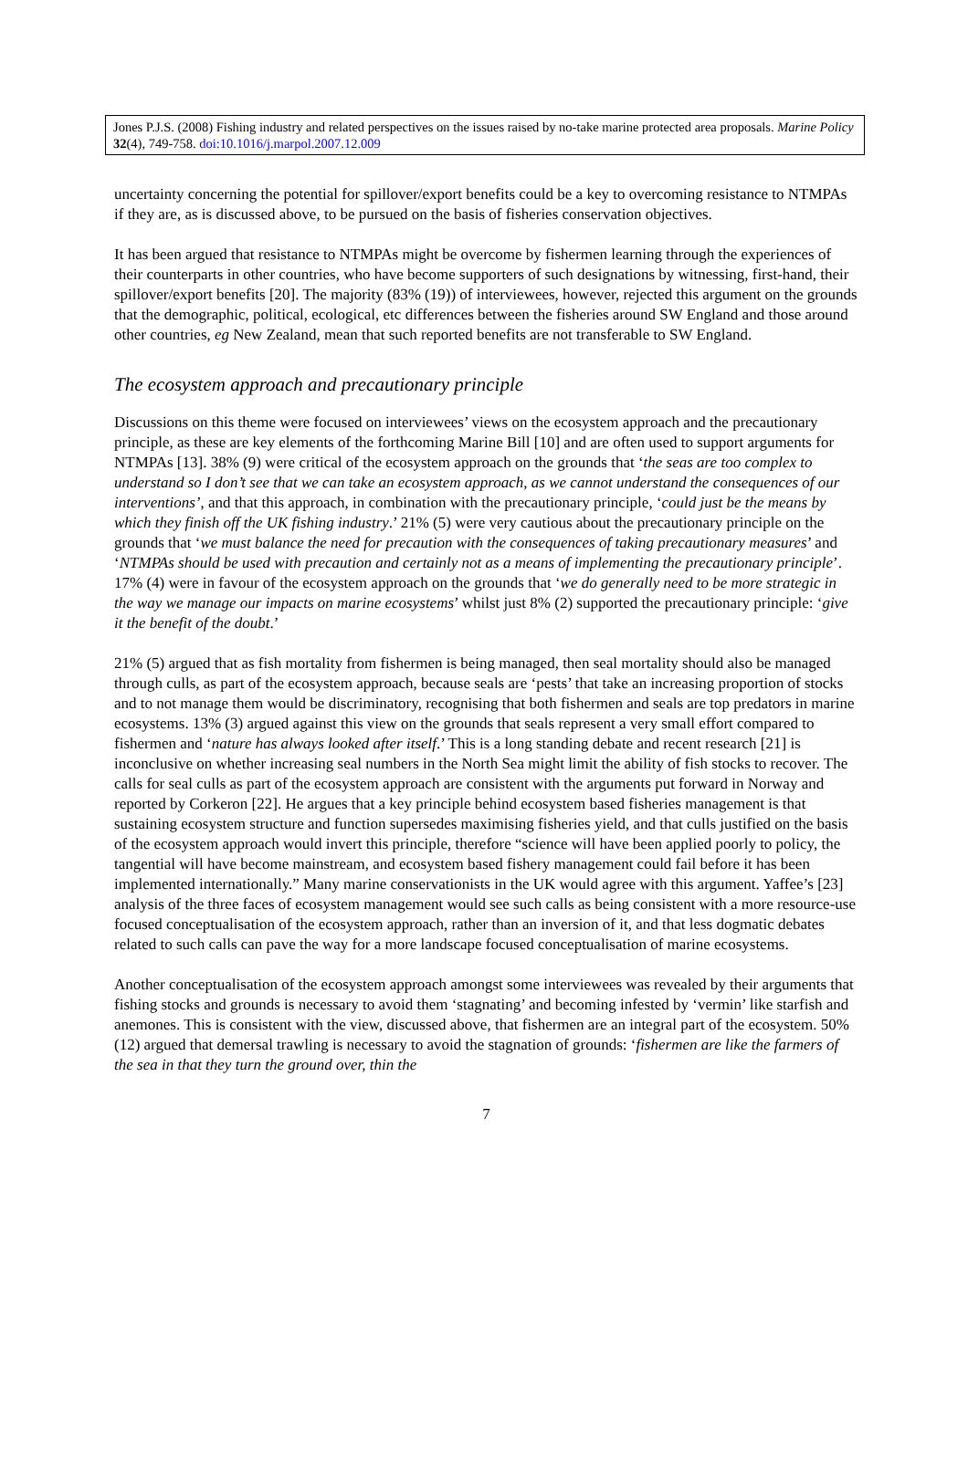Jones P.J.S. (2008) Fishing industry and related perspectives on the issues raised by no-take marine protected area proposals. Marine Policy 32(4), 749-758. doi:10.1016/j.marpol.2007.12.009
uncertainty concerning the potential for spillover/export benefits could be a key to overcoming resistance to NTMPAs if they are, as is discussed above, to be pursued on the basis of fisheries conservation objectives.
It has been argued that resistance to NTMPAs might be overcome by fishermen learning through the experiences of their counterparts in other countries, who have become supporters of such designations by witnessing, first-hand, their spillover/export benefits [20]. The majority (83% (19)) of interviewees, however, rejected this argument on the grounds that the demographic, political, ecological, etc differences between the fisheries around SW England and those around other countries, eg New Zealand, mean that such reported benefits are not transferable to SW England.
The ecosystem approach and precautionary principle
Discussions on this theme were focused on interviewees’ views on the ecosystem approach and the precautionary principle, as these are key elements of the forthcoming Marine Bill [10] and are often used to support arguments for NTMPAs [13]. 38% (9) were critical of the ecosystem approach on the grounds that ‘the seas are too complex to understand so I don’t see that we can take an ecosystem approach, as we cannot understand the consequences of our interventions’, and that this approach, in combination with the precautionary principle, ‘could just be the means by which they finish off the UK fishing industry.’ 21% (5) were very cautious about the precautionary principle on the grounds that ‘we must balance the need for precaution with the consequences of taking precautionary measures’ and ‘NTMPAs should be used with precaution and certainly not as a means of implementing the precautionary principle’. 17% (4) were in favour of the ecosystem approach on the grounds that ‘we do generally need to be more strategic in the way we manage our impacts on marine ecosystems’ whilst just 8% (2) supported the precautionary principle: ‘give it the benefit of the doubt.’
21% (5) argued that as fish mortality from fishermen is being managed, then seal mortality should also be managed through culls, as part of the ecosystem approach, because seals are ‘pests’ that take an increasing proportion of stocks and to not manage them would be discriminatory, recognising that both fishermen and seals are top predators in marine ecosystems. 13% (3) argued against this view on the grounds that seals represent a very small effort compared to fishermen and ‘nature has always looked after itself.’ This is a long standing debate and recent research [21] is inconclusive on whether increasing seal numbers in the North Sea might limit the ability of fish stocks to recover. The calls for seal culls as part of the ecosystem approach are consistent with the arguments put forward in Norway and reported by Corkeron [22]. He argues that a key principle behind ecosystem based fisheries management is that sustaining ecosystem structure and function supersedes maximising fisheries yield, and that culls justified on the basis of the ecosystem approach would invert this principle, therefore “science will have been applied poorly to policy, the tangential will have become mainstream, and ecosystem based fishery management could fail before it has been implemented internationally.” Many marine conservationists in the UK would agree with this argument. Yaffee’s [23] analysis of the three faces of ecosystem management would see such calls as being consistent with a more resource-use focused conceptualisation of the ecosystem approach, rather than an inversion of it, and that less dogmatic debates related to such calls can pave the way for a more landscape focused conceptualisation of marine ecosystems.
Another conceptualisation of the ecosystem approach amongst some interviewees was revealed by their arguments that fishing stocks and grounds is necessary to avoid them ‘stagnating’ and becoming infested by ‘vermin’ like starfish and anemones. This is consistent with the view, discussed above, that fishermen are an integral part of the ecosystem. 50% (12) argued that demersal trawling is necessary to avoid the stagnation of grounds: ‘fishermen are like the farmers of the sea in that they turn the ground over, thin the
7